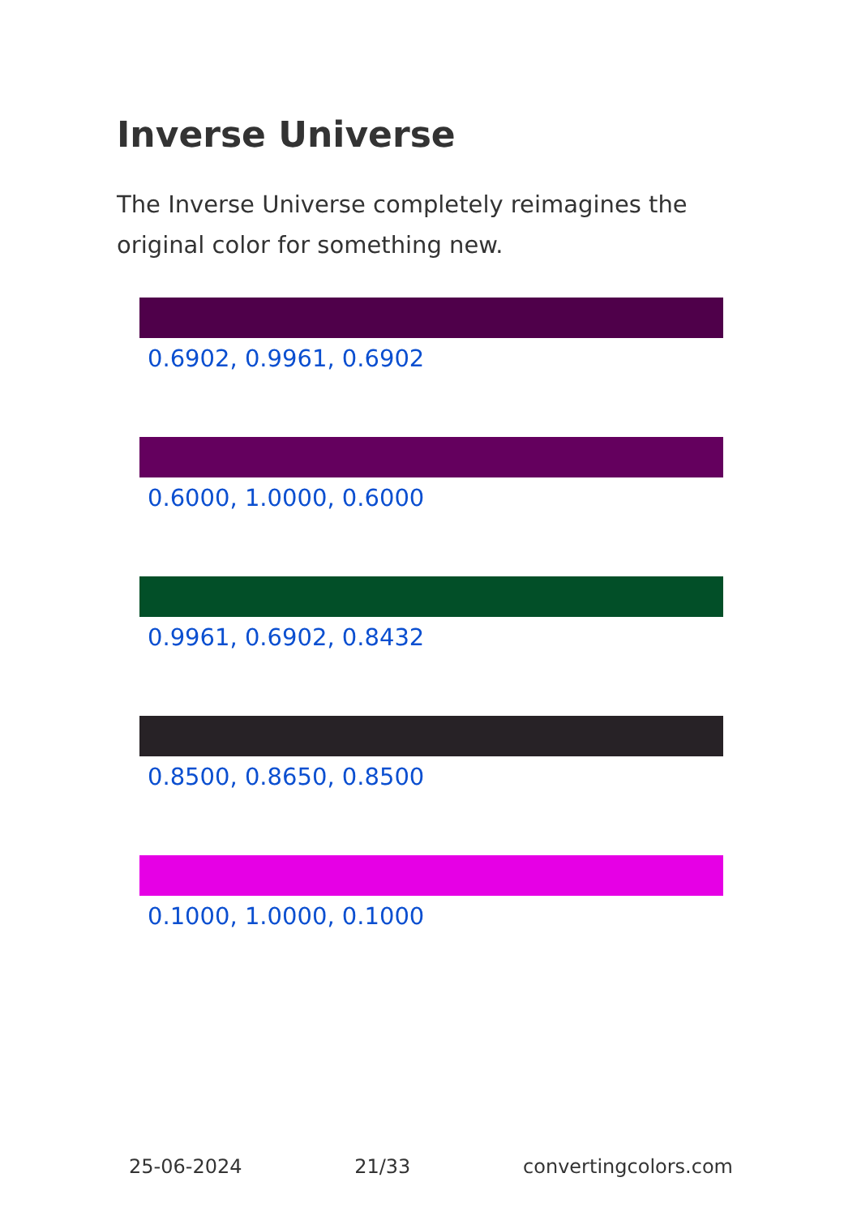Inverse Universe
The Inverse Universe completely reimagines the original color for something new.
0.6902, 0.9961, 0.6902
0.6000, 1.0000, 0.6000
0.9961, 0.6902, 0.8432
0.8500, 0.8650, 0.8500
0.1000, 1.0000, 0.1000
25-06-2024 21/33 convertingcolors.com